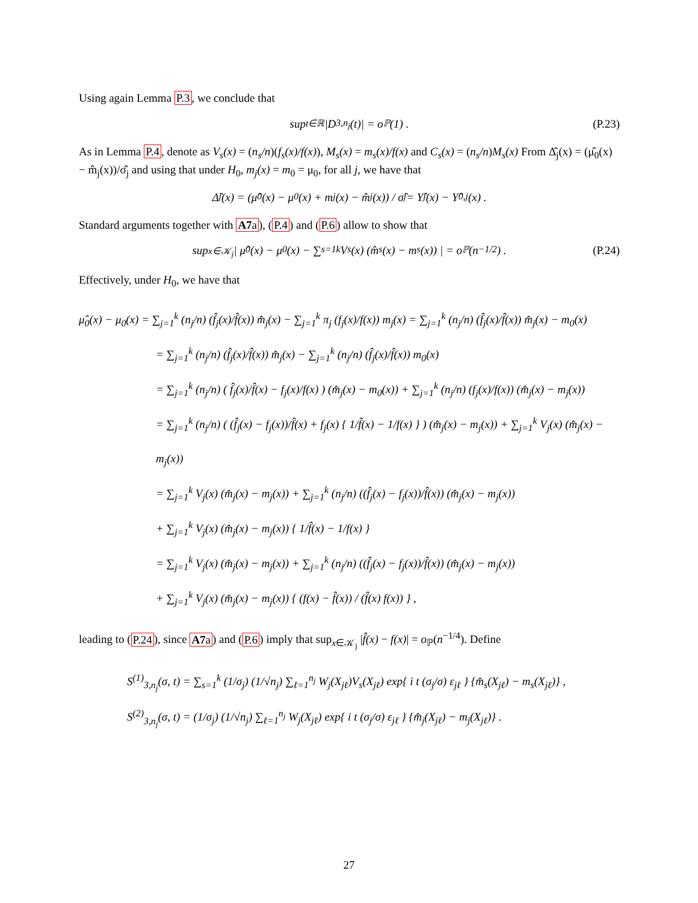Using again Lemma P.3, we conclude that
sup<sub>t∈ℝ</sub> |D<sub>3,n<sub>j</sub></sub>(t)| = o<sub>ℙ</sub>(1) . (P.23)
As in Lemma P.4, denote as V<sub>s</sub>(x) = (n<sub>s</sub>/n)(f<sub>s</sub>(x)/f(x)), M<sub>s</sub>(x) = m<sub>s</sub>(x)/f(x) and C<sub>s</sub>(x) = (n<sub>s</sub>/n)M<sub>s</sub>(x) From Δ̂<sub>j</sub>(x) = (μ̂<sub>0</sub>(x) − m̂<sub>j</sub>(x))/σ̂<sub>j</sub> and using that under H<sub>0</sub>, m<sub>j</sub>(x) = m<sub>0</sub> = μ<sub>0</sub>, for all j, we have that
Δ̂<sub>j</sub>(x) = (μ̂<sub>0</sub>(x) − μ<sub>0</sub>(x) + m<sub>j</sub>(x) − m̂<sub>j</sub>(x)) / σ̂<sub>j</sub> = Υ̂<sub>j</sub>(x) − Υ̂<sub>0,j</sub>(x) .
Standard arguments together with A7a), (P.4) and (P.6) allow to show that
sup<sub>x∈𝒦<sub>j</sub></sub> | μ̂<sub>0</sub>(x) − μ<sub>0</sub>(x) − ∑<sub>s=1</sub><sup>k</sup> V<sub>s</sub>(x) (m̂<sub>s</sub>(x) − m<sub>s</sub>(x)) | = o<sub>ℙ</sub>(n<sup>−1/2</sup>) . (P.24)
Effectively, under H<sub>0</sub>, we have that
μ̂<sub>0</sub>(x) − μ<sub>0</sub>(x) = ∑<sub>j=1</sub><sup>k</sup> (n<sub>j</sub>/n) (f̂<sub>j</sub>(x)/f̂(x)) m̂<sub>j</sub>(x) − ∑<sub>j=1</sub><sup>k</sup> π<sub>j</sub> (f<sub>j</sub>(x)/f(x)) m<sub>j</sub>(x) = ∑<sub>j=1</sub><sup>k</sup> (n<sub>j</sub>/n) (f̂<sub>j</sub>(x)/f̂(x)) m̂<sub>j</sub>(x) − m<sub>0</sub>(x)
= ∑<sub>j=1</sub><sup>k</sup> (n<sub>j</sub>/n) (f̂<sub>j</sub>(x)/f̂(x)) m̂<sub>j</sub>(x) − ∑<sub>j=1</sub><sup>k</sup> (n<sub>j</sub>/n) (f̂<sub>j</sub>(x)/f̂(x)) m<sub>0</sub>(x)
= ∑<sub>j=1</sub><sup>k</sup> (n<sub>j</sub>/n) ( f̂<sub>j</sub>(x)/f̂(x) − f<sub>j</sub>(x)/f(x) ) (m̂<sub>j</sub>(x) − m<sub>0</sub>(x)) + ∑<sub>j=1</sub><sup>k</sup> (n<sub>j</sub>/n) (f<sub>j</sub>(x)/f(x)) (m̂<sub>j</sub>(x) − m<sub>j</sub>(x))
= ∑<sub>j=1</sub><sup>k</sup> (n<sub>j</sub>/n) ( (f̂<sub>j</sub>(x) − f<sub>j</sub>(x))/f̂(x) + f<sub>j</sub>(x) { 1/f̂(x) − 1/f(x) } ) (m̂<sub>j</sub>(x) − m<sub>j</sub>(x)) + ∑<sub>j=1</sub><sup>k</sup> V<sub>j</sub>(x) (m̂<sub>j</sub>(x) − m<sub>j</sub>(x))
= ∑<sub>j=1</sub><sup>k</sup> V<sub>j</sub>(x) (m̂<sub>j</sub>(x) − m<sub>j</sub>(x)) + ∑<sub>j=1</sub><sup>k</sup> (n<sub>j</sub>/n) ((f̂<sub>j</sub>(x) − f<sub>j</sub>(x))/f̂(x)) (m̂<sub>j</sub>(x) − m<sub>j</sub>(x))
+ ∑<sub>j=1</sub><sup>k</sup> V<sub>j</sub>(x) (m̂<sub>j</sub>(x) − m<sub>j</sub>(x)) { 1/f̂(x) − 1/f(x) }
= ∑<sub>j=1</sub><sup>k</sup> V<sub>j</sub>(x) (m̂<sub>j</sub>(x) − m<sub>j</sub>(x)) + ∑<sub>j=1</sub><sup>k</sup> (n<sub>j</sub>/n) ((f̂<sub>j</sub>(x) − f<sub>j</sub>(x))/f̂(x)) (m̂<sub>j</sub>(x) − m<sub>j</sub>(x))
+ ∑<sub>j=1</sub><sup>k</sup> V<sub>j</sub>(x) (m̂<sub>j</sub>(x) − m<sub>j</sub>(x)) { (f(x) − f̂(x)) / (f̂(x) f(x)) } ,
leading to (P.24), since A7a) and (P.6) imply that sup<sub>x∈𝒦<sub>j</sub></sub> |f̂(x) − f(x)| = o<sub>ℙ</sub>(n<sup>−1/4</sup>). Define
S<sup>(1)</sup><sub>3,n<sub>j</sub></sub>(σ, t) = ∑<sub>s=1</sub><sup>k</sup> (1/σ<sub>j</sub>) (1/√n<sub>j</sub>) ∑<sub>ℓ=1</sub><sup>n<sub>j</sub></sup> W<sub>j</sub>(X<sub>jℓ</sub>)V<sub>s</sub>(X<sub>jℓ</sub>) exp{ i t (σ<sub>j</sub>/σ) ε<sub>jℓ</sub> } {m̂<sub>s</sub>(X<sub>jℓ</sub>) − m<sub>s</sub>(X<sub>jℓ</sub>)} ,
S<sup>(2)</sup><sub>3,n<sub>j</sub></sub>(σ, t) = (1/σ<sub>j</sub>) (1/√n<sub>j</sub>) ∑<sub>ℓ=1</sub><sup>n<sub>j</sub></sup> W<sub>j</sub>(X<sub>jℓ</sub>) exp{ i t (σ<sub>j</sub>/σ) ε<sub>jℓ</sub> } {m̂<sub>j</sub>(X<sub>jℓ</sub>) − m<sub>j</sub>(X<sub>jℓ</sub>)} .
27